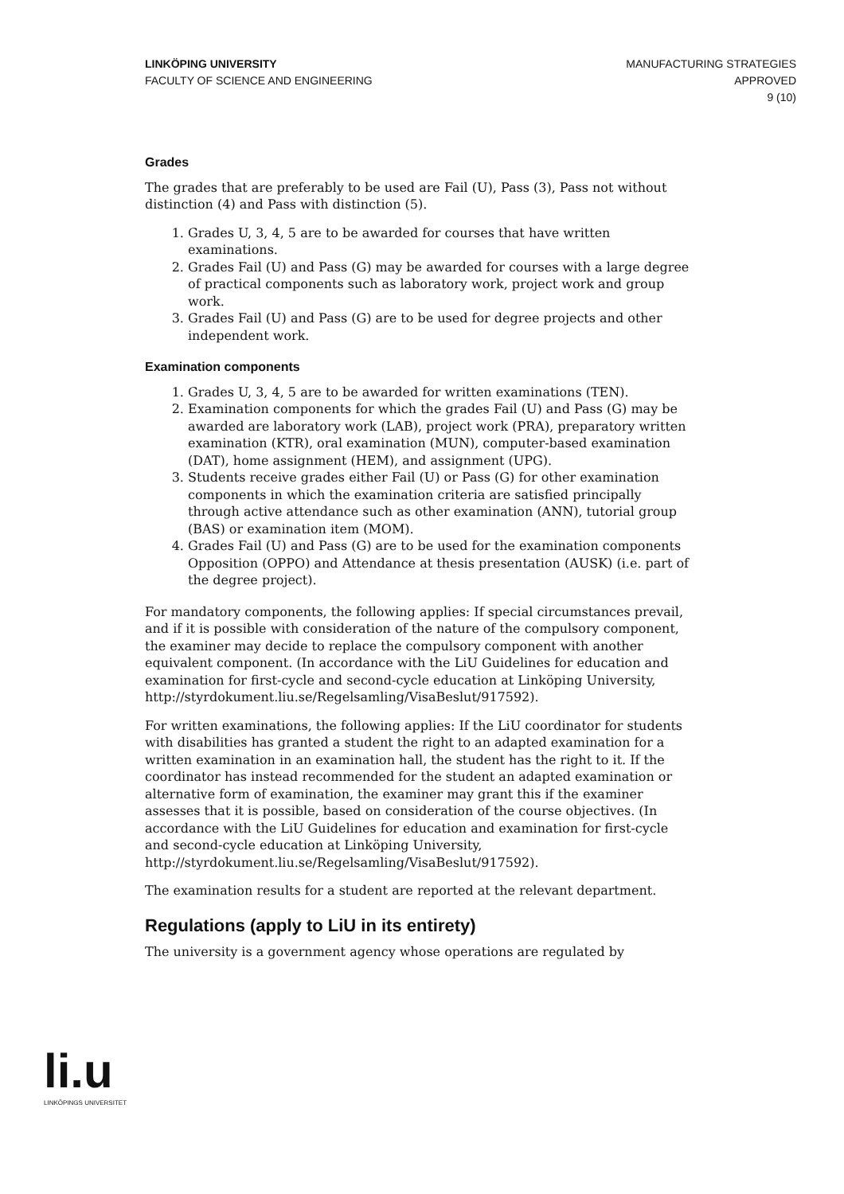LINKÖPING UNIVERSITY
FACULTY OF SCIENCE AND ENGINEERING
MANUFACTURING STRATEGIES
APPROVED
9 (10)
Grades
The grades that are preferably to be used are Fail (U), Pass (3), Pass not without distinction (4) and Pass with distinction (5).
1. Grades U, 3, 4, 5 are to be awarded for courses that have written examinations.
2. Grades Fail (U) and Pass (G) may be awarded for courses with a large degree of practical components such as laboratory work, project work and group work.
3. Grades Fail (U) and Pass (G) are to be used for degree projects and other independent work.
Examination components
1. Grades U, 3, 4, 5 are to be awarded for written examinations (TEN).
2. Examination components for which the grades Fail (U) and Pass (G) may be awarded are laboratory work (LAB), project work (PRA), preparatory written examination (KTR), oral examination (MUN), computer-based examination (DAT), home assignment (HEM), and assignment (UPG).
3. Students receive grades either Fail (U) or Pass (G) for other examination components in which the examination criteria are satisfied principally through active attendance such as other examination (ANN), tutorial group (BAS) or examination item (MOM).
4. Grades Fail (U) and Pass (G) are to be used for the examination components Opposition (OPPO) and Attendance at thesis presentation (AUSK) (i.e. part of the degree project).
For mandatory components, the following applies: If special circumstances prevail, and if it is possible with consideration of the nature of the compulsory component, the examiner may decide to replace the compulsory component with another equivalent component. (In accordance with the LiU Guidelines for education and examination for first-cycle and second-cycle education at Linköping University, http://styrdokument.liu.se/Regelsamling/VisaBeslut/917592).
For written examinations, the following applies: If the LiU coordinator for students with disabilities has granted a student the right to an adapted examination for a written examination in an examination hall, the student has the right to it. If the coordinator has instead recommended for the student an adapted examination or alternative form of examination, the examiner may grant this if the examiner assesses that it is possible, based on consideration of the course objectives. (In accordance with the LiU Guidelines for education and examination for first-cycle and second-cycle education at Linköping University, http://styrdokument.liu.se/Regelsamling/VisaBeslut/917592).
The examination results for a student are reported at the relevant department.
Regulations (apply to LiU in its entirety)
The university is a government agency whose operations are regulated by
li.u
LINKÖPINGS UNIVERSITET